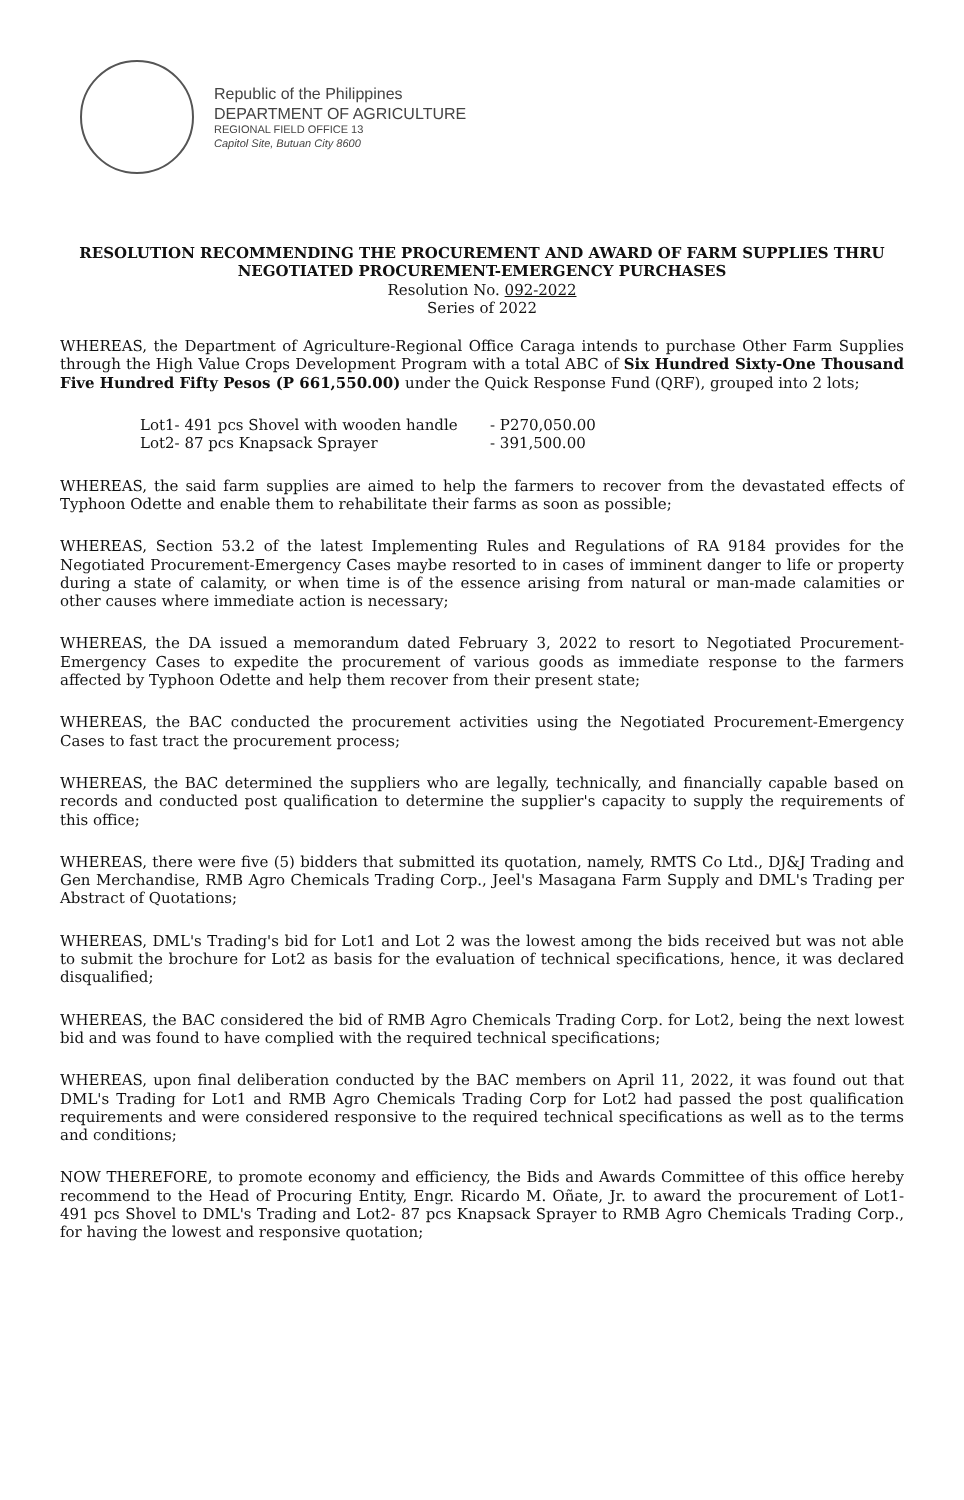Republic of the Philippines
DEPARTMENT OF AGRICULTURE
REGIONAL FIELD OFFICE 13
Capitol Site, Butuan City 8600
RESOLUTION RECOMMENDING THE PROCUREMENT AND AWARD OF FARM SUPPLIES THRU NEGOTIATED PROCUREMENT-EMERGENCY PURCHASES
Resolution No. 092-2022
Series of 2022
WHEREAS, the Department of Agriculture-Regional Office Caraga intends to purchase Other Farm Supplies through the High Value Crops Development Program with a total ABC of Six Hundred Sixty-One Thousand Five Hundred Fifty Pesos (P 661,550.00) under the Quick Response Fund (QRF), grouped into 2 lots;
Lot1- 491 pcs Shovel with wooden handle - P270,050.00
Lot2- 87 pcs Knapsack Sprayer - 391,500.00
WHEREAS, the said farm supplies are aimed to help the farmers to recover from the devastated effects of Typhoon Odette and enable them to rehabilitate their farms as soon as possible;
WHEREAS, Section 53.2 of the latest Implementing Rules and Regulations of RA 9184 provides for the Negotiated Procurement-Emergency Cases maybe resorted to in cases of imminent danger to life or property during a state of calamity, or when time is of the essence arising from natural or man-made calamities or other causes where immediate action is necessary;
WHEREAS, the DA issued a memorandum dated February 3, 2022 to resort to Negotiated Procurement-Emergency Cases to expedite the procurement of various goods as immediate response to the farmers affected by Typhoon Odette and help them recover from their present state;
WHEREAS, the BAC conducted the procurement activities using the Negotiated Procurement-Emergency Cases to fast tract the procurement process;
WHEREAS, the BAC determined the suppliers who are legally, technically, and financially capable based on records and conducted post qualification to determine the supplier's capacity to supply the requirements of this office;
WHEREAS, there were five (5) bidders that submitted its quotation, namely, RMTS Co Ltd., DJ&J Trading and Gen Merchandise, RMB Agro Chemicals Trading Corp., Jeel's Masagana Farm Supply and DML's Trading per Abstract of Quotations;
WHEREAS, DML's Trading's bid for Lot1 and Lot 2 was the lowest among the bids received but was not able to submit the brochure for Lot2 as basis for the evaluation of technical specifications, hence, it was declared disqualified;
WHEREAS, the BAC considered the bid of RMB Agro Chemicals Trading Corp. for Lot2, being the next lowest bid and was found to have complied with the required technical specifications;
WHEREAS, upon final deliberation conducted by the BAC members on April 11, 2022, it was found out that DML's Trading for Lot1 and RMB Agro Chemicals Trading Corp for Lot2 had passed the post qualification requirements and were considered responsive to the required technical specifications as well as to the terms and conditions;
NOW THEREFORE, to promote economy and efficiency, the Bids and Awards Committee of this office hereby recommend to the Head of Procuring Entity, Engr. Ricardo M. Oñate, Jr. to award the procurement of Lot1- 491 pcs Shovel to DML's Trading and Lot2- 87 pcs Knapsack Sprayer to RMB Agro Chemicals Trading Corp., for having the lowest and responsive quotation;